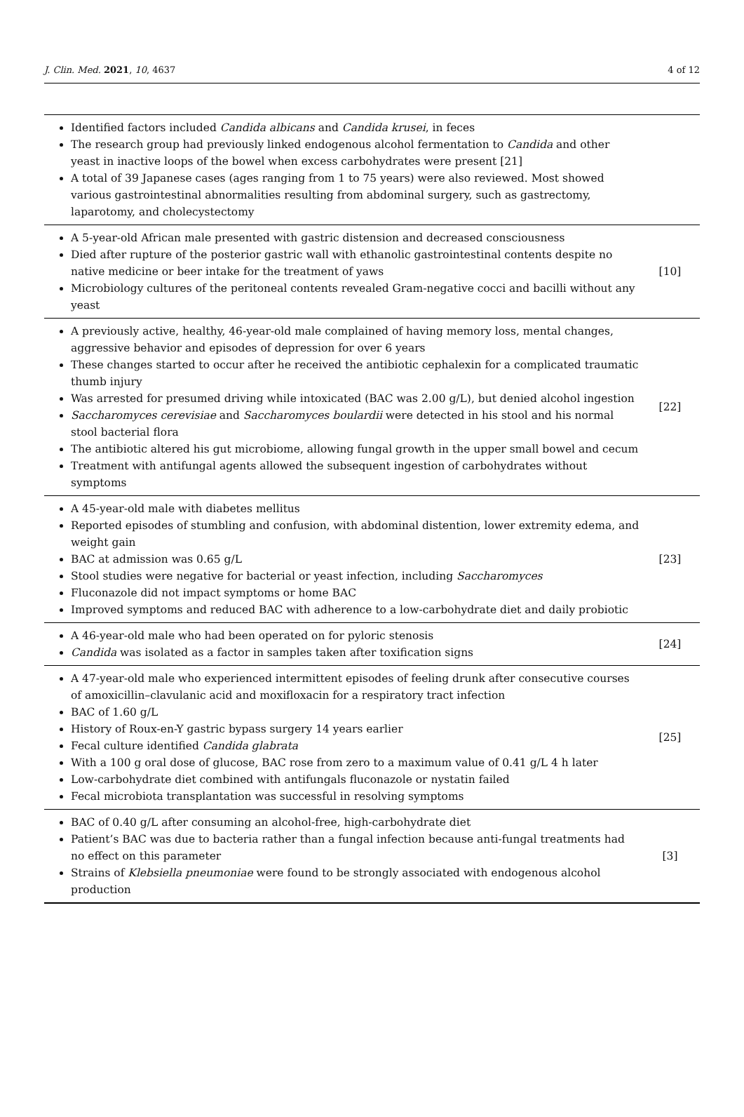J. Clin. Med. 2021, 10, 4637 4 of 12
| Identified factors included Candida albicans and Candida krusei , in feces The research group had previously linked endogenous alcohol fermentation to Candida and other yeast in inactive loops of the bowel when excess carbohydrates were present [21] A total of 39 Japanese cases (ages ranging from 1 to 75 years) were also reviewed. Most showed various gastrointestinal abnormalities resulting from abdominal surgery, such as gastrectomy, laparotomy, and cholecystectomy | |
| A 5-year-old African male presented with gastric distension and decreased consciousness Died after rupture of the posterior gastric wall with ethanolic gastrointestinal contents despite no native medicine or beer intake for the treatment of yaws Microbiology cultures of the peritoneal contents revealed Gram-negative cocci and bacilli without any yeast | [10] |
| A previously active, healthy, 46-year-old male complained of having memory loss, mental changes, aggressive behavior and episodes of depression for over 6 years These changes started to occur after he received the antibiotic cephalexin for a complicated traumatic thumb injury Was arrested for presumed driving while intoxicated (BAC was 2.00 g/L), but denied alcohol ingestion Saccharomyces cerevisiae and Saccharomyces boulardii were detected in his stool and his normal stool bacterial flora The antibiotic altered his gut microbiome, allowing fungal growth in the upper small bowel and cecum Treatment with antifungal agents allowed the subsequent ingestion of carbohydrates without symptoms | [22] |
| A 45-year-old male with diabetes mellitus Reported episodes of stumbling and confusion, with abdominal distention, lower extremity edema, and weight gain BAC at admission was 0.65 g/L Stool studies were negative for bacterial or yeast infection, including Saccharomyces Fluconazole did not impact symptoms or home BAC Improved symptoms and reduced BAC with adherence to a low-carbohydrate diet and daily probiotic | [23] |
| A 46-year-old male who had been operated on for pyloric stenosis Candida was isolated as a factor in samples taken after toxification signs | [24] |
| A 47-year-old male who experienced intermittent episodes of feeling drunk after consecutive courses of amoxicillin–clavulanic acid and moxifloxacin for a respiratory tract infection BAC of 1.60 g/L History of Roux-en-Y gastric bypass surgery 14 years earlier Fecal culture identified Candida glabrata With a 100 g oral dose of glucose, BAC rose from zero to a maximum value of 0.41 g/L 4 h later Low-carbohydrate diet combined with antifungals fluconazole or nystatin failed Fecal microbiota transplantation was successful in resolving symptoms | [25] |
| BAC of 0.40 g/L after consuming an alcohol-free, high-carbohydrate diet Patient’s BAC was due to bacteria rather than a fungal infection because anti-fungal treatments had no effect on this parameter Strains of Klebsiella pneumoniae were found to be strongly associated with endogenous alcohol production | [3] |